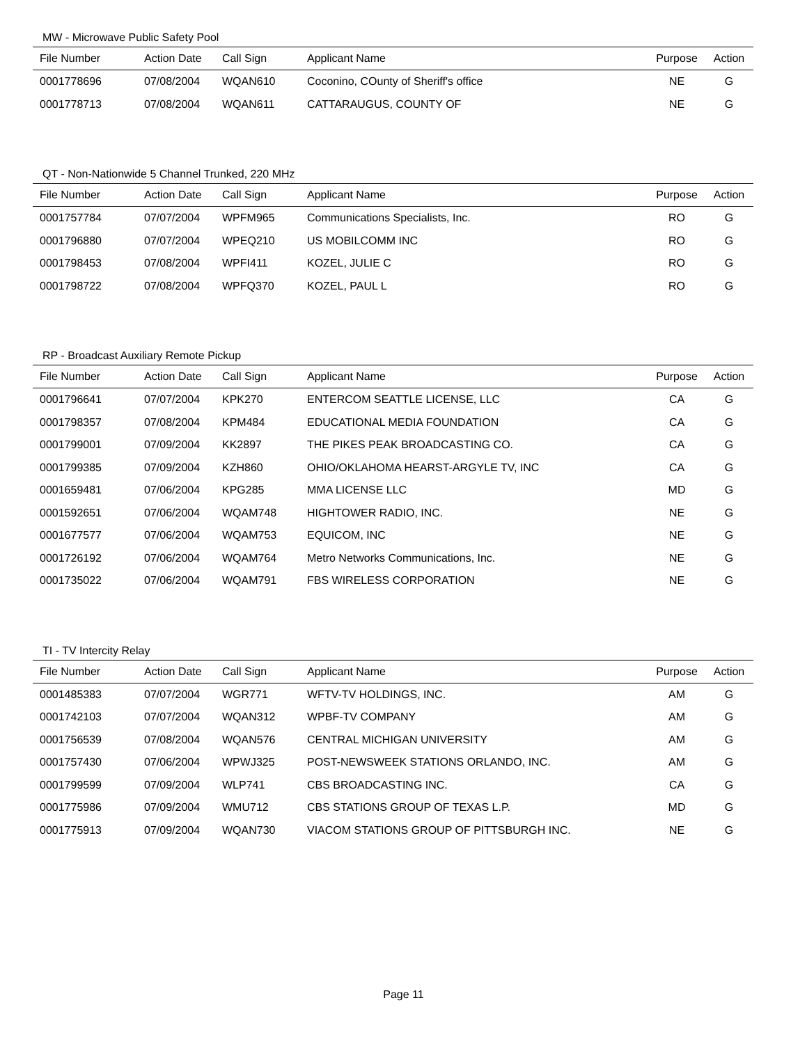MW - Microwave Public Safety Pool
| File Number | Action Date | Call Sign | Applicant Name | Purpose | Action |
| --- | --- | --- | --- | --- | --- |
| 0001778696 | 07/08/2004 | WQAN610 | Coconino, COunty of Sheriff's office | NE | G |
| 0001778713 | 07/08/2004 | WQAN611 | CATTARAUGUS, COUNTY OF | NE | G |
QT - Non-Nationwide 5 Channel Trunked, 220 MHz
| File Number | Action Date | Call Sign | Applicant Name | Purpose | Action |
| --- | --- | --- | --- | --- | --- |
| 0001757784 | 07/07/2004 | WPFM965 | Communications Specialists, Inc. | RO | G |
| 0001796880 | 07/07/2004 | WPEQ210 | US MOBILCOMM INC | RO | G |
| 0001798453 | 07/08/2004 | WPFI411 | KOZEL, JULIE C | RO | G |
| 0001798722 | 07/08/2004 | WPFQ370 | KOZEL, PAUL L | RO | G |
RP - Broadcast Auxiliary Remote Pickup
| File Number | Action Date | Call Sign | Applicant Name | Purpose | Action |
| --- | --- | --- | --- | --- | --- |
| 0001796641 | 07/07/2004 | KPK270 | ENTERCOM SEATTLE LICENSE, LLC | CA | G |
| 0001798357 | 07/08/2004 | KPM484 | EDUCATIONAL MEDIA FOUNDATION | CA | G |
| 0001799001 | 07/09/2004 | KK2897 | THE PIKES PEAK BROADCASTING CO. | CA | G |
| 0001799385 | 07/09/2004 | KZH860 | OHIO/OKLAHOMA HEARST-ARGYLE TV, INC | CA | G |
| 0001659481 | 07/06/2004 | KPG285 | MMA LICENSE LLC | MD | G |
| 0001592651 | 07/06/2004 | WQAM748 | HIGHTOWER RADIO, INC. | NE | G |
| 0001677577 | 07/06/2004 | WQAM753 | EQUICOM, INC | NE | G |
| 0001726192 | 07/06/2004 | WQAM764 | Metro Networks Communications, Inc. | NE | G |
| 0001735022 | 07/06/2004 | WQAM791 | FBS WIRELESS CORPORATION | NE | G |
TI - TV Intercity Relay
| File Number | Action Date | Call Sign | Applicant Name | Purpose | Action |
| --- | --- | --- | --- | --- | --- |
| 0001485383 | 07/07/2004 | WGR771 | WFTV-TV HOLDINGS, INC. | AM | G |
| 0001742103 | 07/07/2004 | WQAN312 | WPBF-TV COMPANY | AM | G |
| 0001756539 | 07/08/2004 | WQAN576 | CENTRAL MICHIGAN UNIVERSITY | AM | G |
| 0001757430 | 07/06/2004 | WPWJ325 | POST-NEWSWEEK STATIONS ORLANDO, INC. | AM | G |
| 0001799599 | 07/09/2004 | WLP741 | CBS BROADCASTING INC. | CA | G |
| 0001775986 | 07/09/2004 | WMU712 | CBS STATIONS GROUP OF TEXAS L.P. | MD | G |
| 0001775913 | 07/09/2004 | WQAN730 | VIACOM STATIONS GROUP OF PITTSBURGH INC. | NE | G |
Page 11